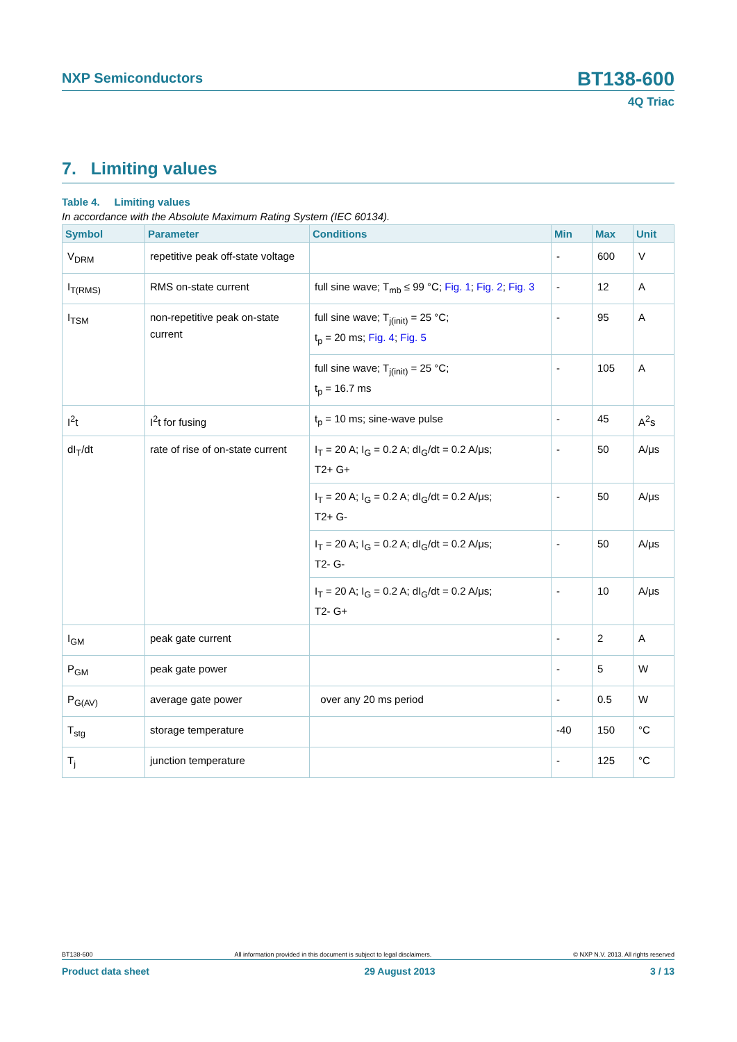NXP Semiconductors
BT138-600
4Q Triac
7. Limiting values
Table 4. Limiting values
In accordance with the Absolute Maximum Rating System (IEC 60134).
| Symbol | Parameter | Conditions | Min | Max | Unit |
| --- | --- | --- | --- | --- | --- |
| V<sub>DRM</sub> | repetitive peak off-state voltage | | - | 600 | V |
| I<sub>T(RMS)</sub> | RMS on-state current | full sine wave; T<sub>mb</sub> ≤ 99 °C; Fig. 1 ; Fig. 2 ; Fig. 3 | - | 12 | A |
| I<sub>TSM</sub> | non-repetitive peak on-state current | full sine wave; T<sub>j(init)</sub> = 25 °C; t<sub>p</sub> = 20 ms; Fig. 4 ; Fig. 5 | - | 95 | A |
| | | full sine wave; T<sub>j(init)</sub> = 25 °C; t<sub>p</sub> = 16.7 ms | - | 105 | A |
| I<sup>2</sup>t | I<sup>2</sup>t for fusing | t<sub>p</sub> = 10 ms; sine-wave pulse | - | 45 | A<sup>2</sup>s |
| dI<sub>T</sub>/dt | rate of rise of on-state current | I<sub>T</sub> = 20 A; I<sub>G</sub> = 0.2 A; dI<sub>G</sub>/dt = 0.2 A/μs; T2+ G+ | - | 50 | A/μs |
| | | I<sub>T</sub> = 20 A; I<sub>G</sub> = 0.2 A; dI<sub>G</sub>/dt = 0.2 A/μs; T2+ G- | - | 50 | A/μs |
| | | I<sub>T</sub> = 20 A; I<sub>G</sub> = 0.2 A; dI<sub>G</sub>/dt = 0.2 A/μs; T2- G- | - | 50 | A/μs |
| | | I<sub>T</sub> = 20 A; I<sub>G</sub> = 0.2 A; dI<sub>G</sub>/dt = 0.2 A/μs; T2- G+ | - | 10 | A/μs |
| I<sub>GM</sub> | peak gate current | | - | 2 | A |
| P<sub>GM</sub> | peak gate power | | - | 5 | W |
| P<sub>G(AV)</sub> | average gate power | over any 20 ms period | - | 0.5 | W |
| T<sub>stg</sub> | storage temperature | | -40 | 150 | °C |
| T<sub>j</sub> | junction temperature | | - | 125 | °C |
BT138-600 All information provided in this document is subject to legal disclaimers. © NXP N.V. 2013. All rights reserved
Product data sheet 29 August 2013 3 / 13